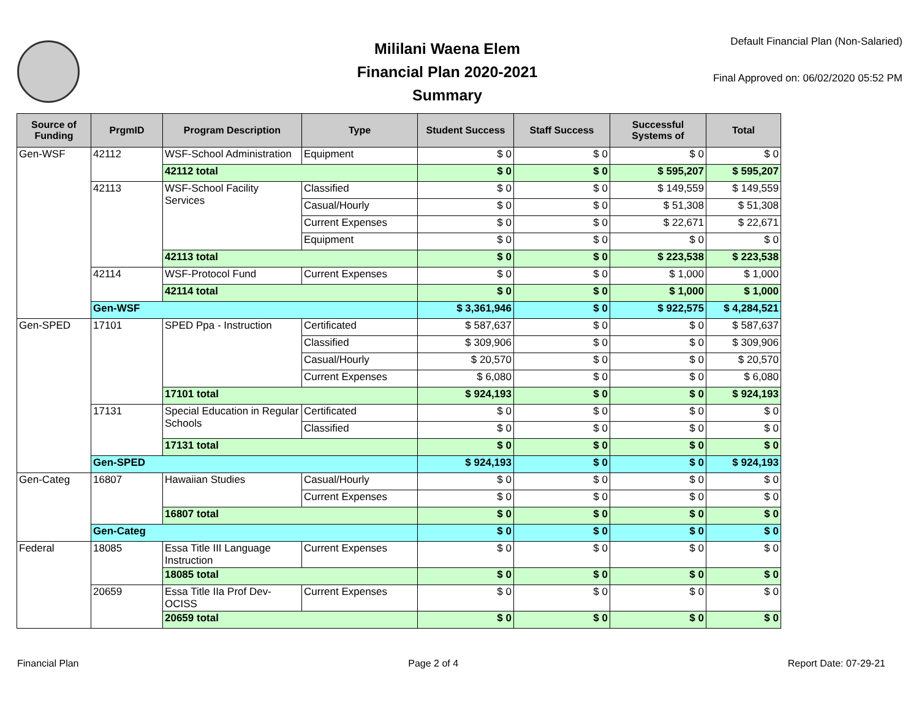Mililani Waena Elem
Financial Plan 2020-2021
Summary
Default Financial Plan (Non-Salaried)
Final Approved on: 06/02/2020 05:52 PM
| Source of Funding | PrgmID | Program Description | Type | Student Success | Staff Success | Successful Systems of | Total |
| --- | --- | --- | --- | --- | --- | --- | --- |
| Gen-WSF | 42112 | WSF-School Administration | Equipment | $ 0 | $ 0 | $ 0 | $ 0 |
| | | 42112 total | | $ 0 | $ 0 | $ 595,207 | $ 595,207 |
| | 42113 | WSF-School Facility Services | Classified | $ 0 | $ 0 | $ 149,559 | $ 149,559 |
| | | | Casual/Hourly | $ 0 | $ 0 | $ 51,308 | $ 51,308 |
| | | | Current Expenses | $ 0 | $ 0 | $ 22,671 | $ 22,671 |
| | | | Equipment | $ 0 | $ 0 | $ 0 | $ 0 |
| | | 42113 total | | $ 0 | $ 0 | $ 223,538 | $ 223,538 |
| | 42114 | WSF-Protocol Fund | Current Expenses | $ 0 | $ 0 | $ 1,000 | $ 1,000 |
| | | 42114 total | | $ 0 | $ 0 | $ 1,000 | $ 1,000 |
| | Gen-WSF | | | $ 3,361,946 | $ 0 | $ 922,575 | $ 4,284,521 |
| Gen-SPED | 17101 | SPED Ppa - Instruction | Certificated | $ 587,637 | $ 0 | $ 0 | $ 587,637 |
| | | | Classified | $ 309,906 | $ 0 | $ 0 | $ 309,906 |
| | | | Casual/Hourly | $ 20,570 | $ 0 | $ 0 | $ 20,570 |
| | | | Current Expenses | $ 6,080 | $ 0 | $ 0 | $ 6,080 |
| | | 17101 total | | $ 924,193 | $ 0 | $ 0 | $ 924,193 |
| | 17131 | Special Education in Regular Schools | Certificated | $ 0 | $ 0 | $ 0 | $ 0 |
| | | | Classified | $ 0 | $ 0 | $ 0 | $ 0 |
| | | 17131 total | | $ 0 | $ 0 | $ 0 | $ 0 |
| | Gen-SPED | | | $ 924,193 | $ 0 | $ 0 | $ 924,193 |
| Gen-Categ | 16807 | Hawaiian Studies | Casual/Hourly | $ 0 | $ 0 | $ 0 | $ 0 |
| | | | Current Expenses | $ 0 | $ 0 | $ 0 | $ 0 |
| | | 16807 total | | $ 0 | $ 0 | $ 0 | $ 0 |
| | Gen-Categ | | | $ 0 | $ 0 | $ 0 | $ 0 |
| Federal | 18085 | Essa Title III Language Instruction | Current Expenses | $ 0 | $ 0 | $ 0 | $ 0 |
| | | 18085 total | | $ 0 | $ 0 | $ 0 | $ 0 |
| | 20659 | Essa Title IIa Prof Dev-OCISS | Current Expenses | $ 0 | $ 0 | $ 0 | $ 0 |
| | | 20659 total | | $ 0 | $ 0 | $ 0 | $ 0 |
Financial Plan Page 2 of 4 Report Date: 07-29-21